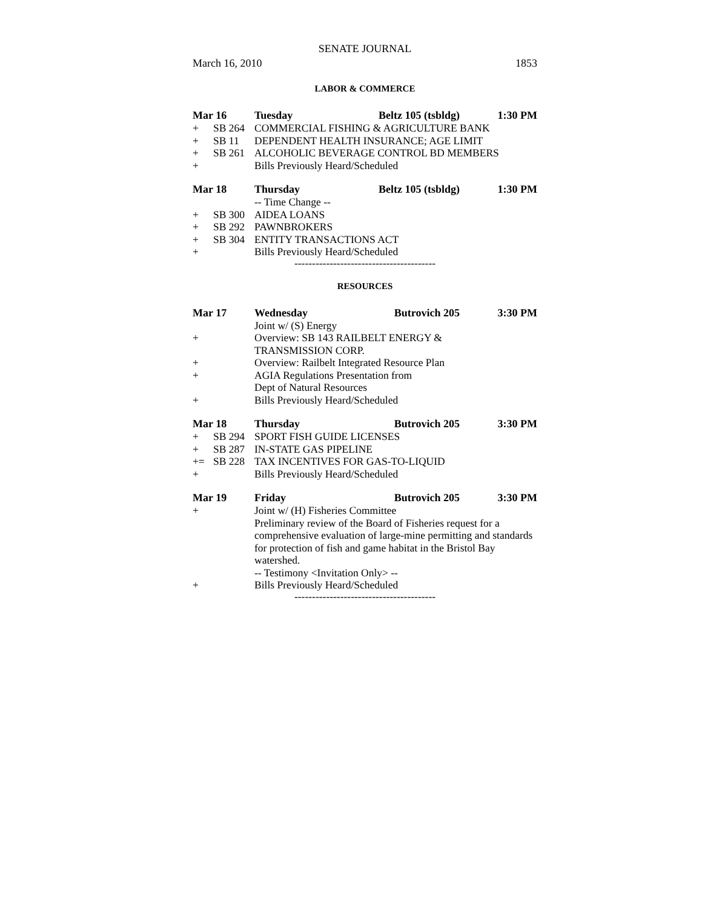SENATE JOURNAL
March 16, 2010 1853
LABOR & COMMERCE
Mar 16 Tuesday Beltz 105 (tsbldg) 1:30 PM
+ SB 264 COMMERCIAL FISHING & AGRICULTURE BANK
+ SB 11 DEPENDENT HEALTH INSURANCE; AGE LIMIT
+ SB 261 ALCOHOLIC BEVERAGE CONTROL BD MEMBERS
+ Bills Previously Heard/Scheduled
Mar 18 Thursday Beltz 105 (tsbldg) 1:30 PM
-- Time Change --
+ SB 300 AIDEA LOANS
+ SB 292 PAWNBROKERS
+ SB 304 ENTITY TRANSACTIONS ACT
+ Bills Previously Heard/Scheduled
----------------------------------------
RESOURCES
Mar 17 Wednesday Butrovich 205 3:30 PM
Joint w/ (S) Energy
+ Overview: SB 143 RAILBELT ENERGY &
TRANSMISSION CORP.
+ Overview: Railbelt Integrated Resource Plan
+ AGIA Regulations Presentation from
Dept of Natural Resources
+ Bills Previously Heard/Scheduled
Mar 18 Thursday Butrovich 205 3:30 PM
+ SB 294 SPORT FISH GUIDE LICENSES
+ SB 287 IN-STATE GAS PIPELINE
+= SB 228 TAX INCENTIVES FOR GAS-TO-LIQUID
+ Bills Previously Heard/Scheduled
Mar 19 Friday Butrovich 205 3:30 PM
+ Joint w/ (H) Fisheries Committee
Preliminary review of the Board of Fisheries request for a comprehensive evaluation of large-mine permitting and standards for protection of fish and game habitat in the Bristol Bay watershed.
-- Testimony <Invitation Only> --
+ Bills Previously Heard/Scheduled
----------------------------------------